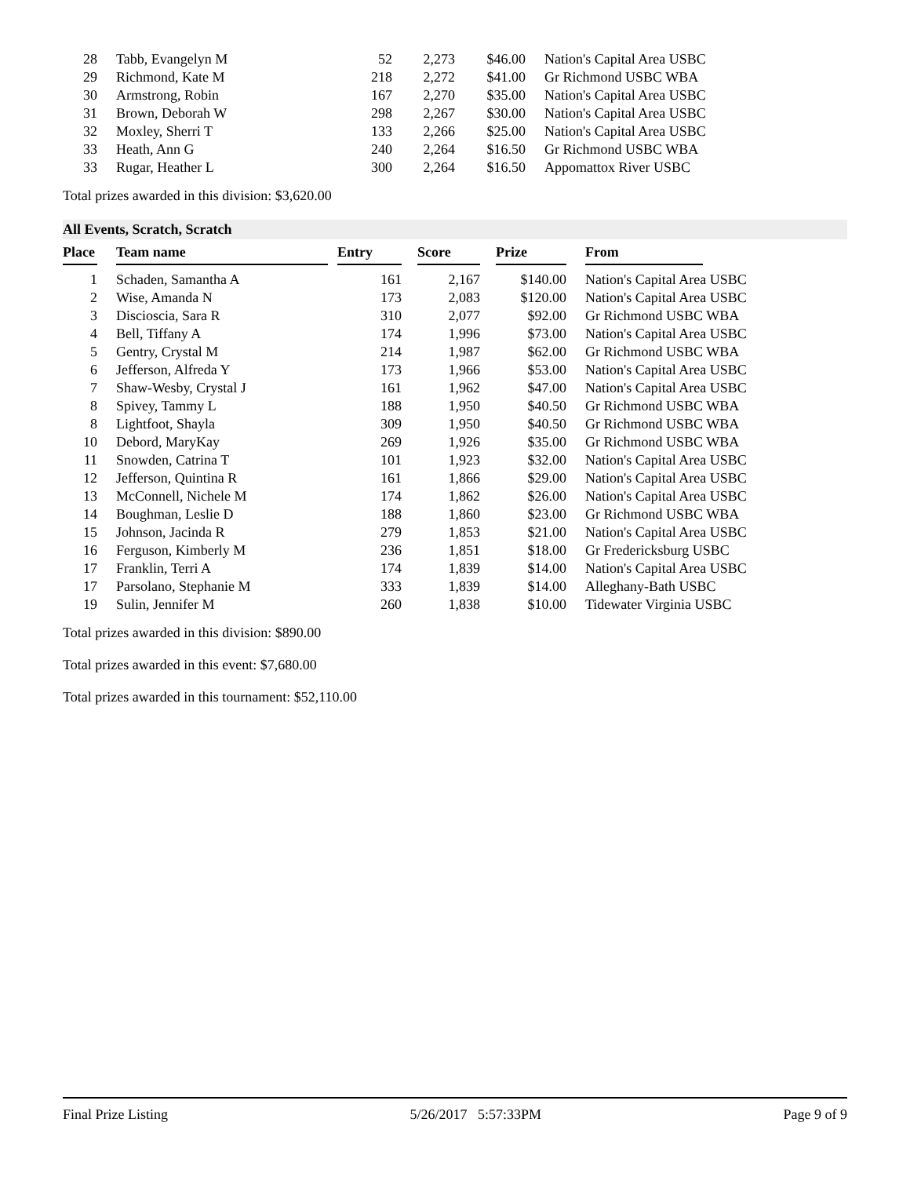| 28 | Tabb, Evangelyn M | 52 | 2,273 | $46.00 | Nation's Capital Area USBC |
| 29 | Richmond, Kate M | 218 | 2,272 | $41.00 | Gr Richmond USBC WBA |
| 30 | Armstrong, Robin | 167 | 2,270 | $35.00 | Nation's Capital Area USBC |
| 31 | Brown, Deborah W | 298 | 2,267 | $30.00 | Nation's Capital Area USBC |
| 32 | Moxley, Sherri T | 133 | 2,266 | $25.00 | Nation's Capital Area USBC |
| 33 | Heath, Ann G | 240 | 2,264 | $16.50 | Gr Richmond USBC WBA |
| 33 | Rugar, Heather L | 300 | 2,264 | $16.50 | Appomattox River USBC |
Total prizes awarded in this division: $3,620.00
All Events, Scratch, Scratch
| Place | Team name | Entry | Score | Prize | From |
| --- | --- | --- | --- | --- | --- |
| 1 | Schaden, Samantha A | 161 | 2,167 | $140.00 | Nation's Capital Area USBC |
| 2 | Wise, Amanda N | 173 | 2,083 | $120.00 | Nation's Capital Area USBC |
| 3 | Discioscia, Sara R | 310 | 2,077 | $92.00 | Gr Richmond USBC WBA |
| 4 | Bell, Tiffany A | 174 | 1,996 | $73.00 | Nation's Capital Area USBC |
| 5 | Gentry, Crystal M | 214 | 1,987 | $62.00 | Gr Richmond USBC WBA |
| 6 | Jefferson, Alfreda Y | 173 | 1,966 | $53.00 | Nation's Capital Area USBC |
| 7 | Shaw-Wesby, Crystal J | 161 | 1,962 | $47.00 | Nation's Capital Area USBC |
| 8 | Spivey, Tammy L | 188 | 1,950 | $40.50 | Gr Richmond USBC WBA |
| 8 | Lightfoot, Shayla | 309 | 1,950 | $40.50 | Gr Richmond USBC WBA |
| 10 | Debord, MaryKay | 269 | 1,926 | $35.00 | Gr Richmond USBC WBA |
| 11 | Snowden, Catrina T | 101 | 1,923 | $32.00 | Nation's Capital Area USBC |
| 12 | Jefferson, Quintina R | 161 | 1,866 | $29.00 | Nation's Capital Area USBC |
| 13 | McConnell, Nichele M | 174 | 1,862 | $26.00 | Nation's Capital Area USBC |
| 14 | Boughman, Leslie D | 188 | 1,860 | $23.00 | Gr Richmond USBC WBA |
| 15 | Johnson, Jacinda R | 279 | 1,853 | $21.00 | Nation's Capital Area USBC |
| 16 | Ferguson, Kimberly M | 236 | 1,851 | $18.00 | Gr Fredericksburg USBC |
| 17 | Franklin, Terri A | 174 | 1,839 | $14.00 | Nation's Capital Area USBC |
| 17 | Parsolano, Stephanie M | 333 | 1,839 | $14.00 | Alleghany-Bath USBC |
| 19 | Sulin, Jennifer M | 260 | 1,838 | $10.00 | Tidewater Virginia USBC |
Total prizes awarded in this division: $890.00
Total prizes awarded in this event: $7,680.00
Total prizes awarded in this tournament: $52,110.00
Final Prize Listing 5/26/2017 5:57:33PM Page 9 of 9